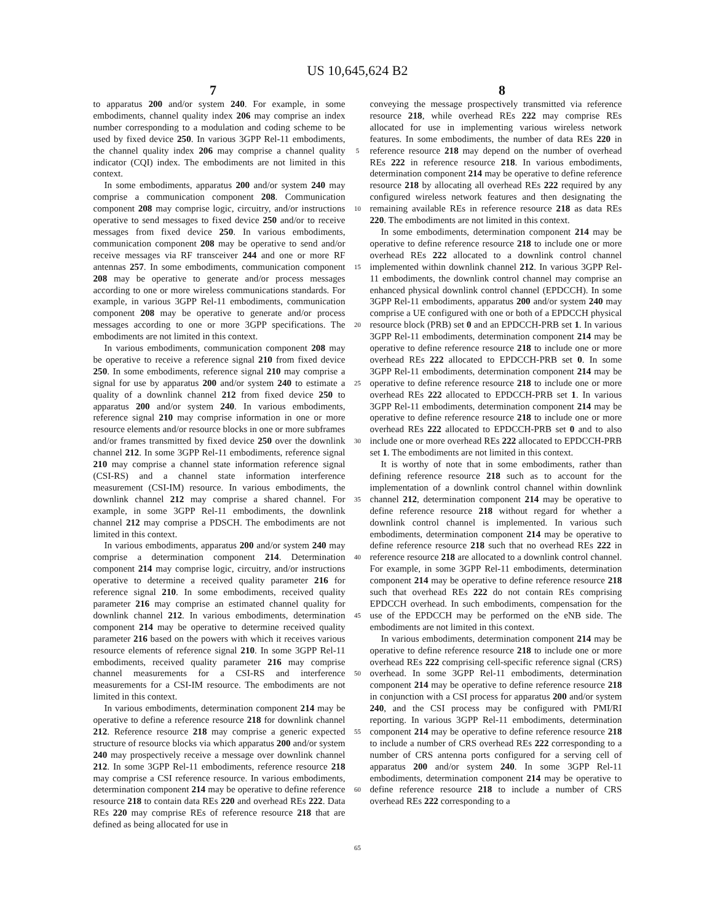US 10,645,624 B2
7 8
to apparatus 200 and/or system 240. For example, in some embodiments, channel quality index 206 may comprise an index number corresponding to a modulation and coding scheme to be used by fixed device 250. In various 3GPP Rel-11 embodiments, the channel quality index 206 may comprise a channel quality indicator (CQI) index. The embodiments are not limited in this context.
In some embodiments, apparatus 200 and/or system 240 may comprise a communication component 208. Communication component 208 may comprise logic, circuitry, and/or instructions operative to send messages to fixed device 250 and/or to receive messages from fixed device 250. In various embodiments, communication component 208 may be operative to send and/or receive messages via RF transceiver 244 and one or more RF antennas 257. In some embodiments, communication component 208 may be operative to generate and/or process messages according to one or more wireless communications standards. For example, in various 3GPP Rel-11 embodiments, communication component 208 may be operative to generate and/or process messages according to one or more 3GPP specifications. The embodiments are not limited in this context.
In various embodiments, communication component 208 may be operative to receive a reference signal 210 from fixed device 250. In some embodiments, reference signal 210 may comprise a signal for use by apparatus 200 and/or system 240 to estimate a quality of a downlink channel 212 from fixed device 250 to apparatus 200 and/or system 240. In various embodiments, reference signal 210 may comprise information in one or more resource elements and/or resource blocks in one or more subframes and/or frames transmitted by fixed device 250 over the downlink channel 212. In some 3GPP Rel-11 embodiments, reference signal 210 may comprise a channel state information reference signal (CSI-RS) and a channel state information interference measurement (CSI-IM) resource. In various embodiments, the downlink channel 212 may comprise a shared channel. For example, in some 3GPP Rel-11 embodiments, the downlink channel 212 may comprise a PDSCH. The embodiments are not limited in this context.
In various embodiments, apparatus 200 and/or system 240 may comprise a determination component 214. Determination component 214 may comprise logic, circuitry, and/or instructions operative to determine a received quality parameter 216 for reference signal 210. In some embodiments, received quality parameter 216 may comprise an estimated channel quality for downlink channel 212. In various embodiments, determination component 214 may be operative to determine received quality parameter 216 based on the powers with which it receives various resource elements of reference signal 210. In some 3GPP Rel-11 embodiments, received quality parameter 216 may comprise channel measurements for a CSI-RS and interference measurements for a CSI-IM resource. The embodiments are not limited in this context.
In various embodiments, determination component 214 may be operative to define a reference resource 218 for downlink channel 212. Reference resource 218 may comprise a generic expected structure of resource blocks via which apparatus 200 and/or system 240 may prospectively receive a message over downlink channel 212. In some 3GPP Rel-11 embodiments, reference resource 218 may comprise a CSI reference resource. In various embodiments, determination component 214 may be operative to define reference resource 218 to contain data REs 220 and overhead REs 222. Data REs 220 may comprise REs of reference resource 218 that are defined as being allocated for use in
5
10
15
20
25
30
35
40
45
50
55
60
65
conveying the message prospectively transmitted via reference resource 218, while overhead REs 222 may comprise REs allocated for use in implementing various wireless network features. In some embodiments, the number of data REs 220 in reference resource 218 may depend on the number of overhead REs 222 in reference resource 218. In various embodiments, determination component 214 may be operative to define reference resource 218 by allocating all overhead REs 222 required by any configured wireless network features and then designating the remaining available REs in reference resource 218 as data REs 220. The embodiments are not limited in this context.
In some embodiments, determination component 214 may be operative to define reference resource 218 to include one or more overhead REs 222 allocated to a downlink control channel implemented within downlink channel 212. In various 3GPP Rel-11 embodiments, the downlink control channel may comprise an enhanced physical downlink control channel (EPDCCH). In some 3GPP Rel-11 embodiments, apparatus 200 and/or system 240 may comprise a UE configured with one or both of a EPDCCH physical resource block (PRB) set 0 and an EPDCCH-PRB set 1. In various 3GPP Rel-11 embodiments, determination component 214 may be operative to define reference resource 218 to include one or more overhead REs 222 allocated to EPDCCH-PRB set 0. In some 3GPP Rel-11 embodiments, determination component 214 may be operative to define reference resource 218 to include one or more overhead REs 222 allocated to EPDCCH-PRB set 1. In various 3GPP Rel-11 embodiments, determination component 214 may be operative to define reference resource 218 to include one or more overhead REs 222 allocated to EPDCCH-PRB set 0 and to also include one or more overhead REs 222 allocated to EPDCCH-PRB set 1. The embodiments are not limited in this context.
It is worthy of note that in some embodiments, rather than defining reference resource 218 such as to account for the implementation of a downlink control channel within downlink channel 212, determination component 214 may be operative to define reference resource 218 without regard for whether a downlink control channel is implemented. In various such embodiments, determination component 214 may be operative to define reference resource 218 such that no overhead REs 222 in reference resource 218 are allocated to a downlink control channel. For example, in some 3GPP Rel-11 embodiments, determination component 214 may be operative to define reference resource 218 such that overhead REs 222 do not contain REs comprising EPDCCH overhead. In such embodiments, compensation for the use of the EPDCCH may be performed on the eNB side. The embodiments are not limited in this context.
In various embodiments, determination component 214 may be operative to define reference resource 218 to include one or more overhead REs 222 comprising cell-specific reference signal (CRS) overhead. In some 3GPP Rel-11 embodiments, determination component 214 may be operative to define reference resource 218 in conjunction with a CSI process for apparatus 200 and/or system 240, and the CSI process may be configured with PMI/RI reporting. In various 3GPP Rel-11 embodiments, determination component 214 may be operative to define reference resource 218 to include a number of CRS overhead REs 222 corresponding to a number of CRS antenna ports configured for a serving cell of apparatus 200 and/or system 240. In some 3GPP Rel-11 embodiments, determination component 214 may be operative to define reference resource 218 to include a number of CRS overhead REs 222 corresponding to a